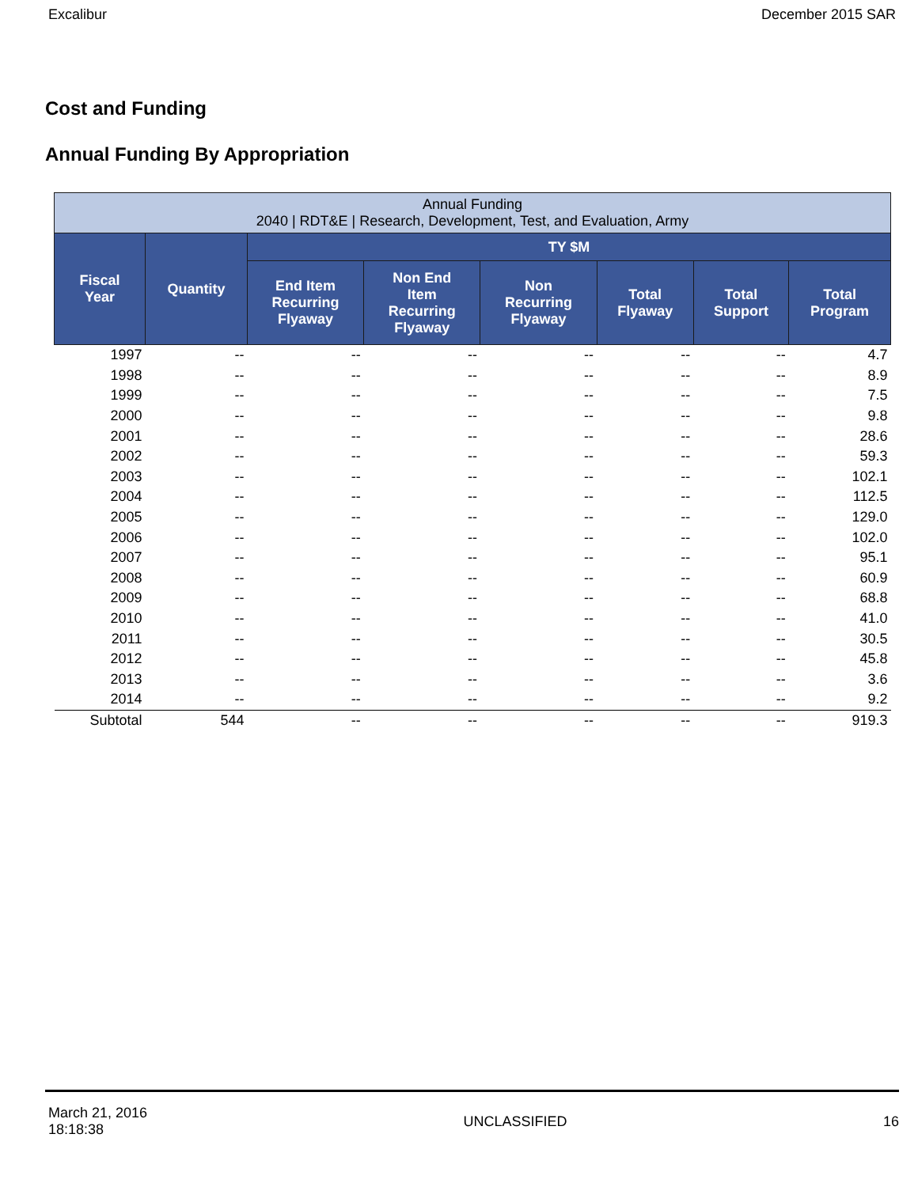Excalibur December 2015 SAR
Cost and Funding
Annual Funding By Appropriation
| Annual Funding 2040 / RDT&E / Research, Development, Test, and Evaluation, Army | | | | | | | |
| --- | --- | --- | --- | --- | --- | --- | --- |
| Fiscal Year | Quantity | TY $M | | | | | |
| | | End Item Recurring Flyaway | Non End Item Recurring Flyaway | Non Recurring Flyaway | Total Flyaway | Total Support | Total Program |
| 1997 | -- | -- | -- | -- | -- | -- | 4.7 |
| 1998 | -- | -- | -- | -- | -- | -- | 8.9 |
| 1999 | -- | -- | -- | -- | -- | -- | 7.5 |
| 2000 | -- | -- | -- | -- | -- | -- | 9.8 |
| 2001 | -- | -- | -- | -- | -- | -- | 28.6 |
| 2002 | -- | -- | -- | -- | -- | -- | 59.3 |
| 2003 | -- | -- | -- | -- | -- | -- | 102.1 |
| 2004 | -- | -- | -- | -- | -- | -- | 112.5 |
| 2005 | -- | -- | -- | -- | -- | -- | 129.0 |
| 2006 | -- | -- | -- | -- | -- | -- | 102.0 |
| 2007 | -- | -- | -- | -- | -- | -- | 95.1 |
| 2008 | -- | -- | -- | -- | -- | -- | 60.9 |
| 2009 | -- | -- | -- | -- | -- | -- | 68.8 |
| 2010 | -- | -- | -- | -- | -- | -- | 41.0 |
| 2011 | -- | -- | -- | -- | -- | -- | 30.5 |
| 2012 | -- | -- | -- | -- | -- | -- | 45.8 |
| 2013 | -- | -- | -- | -- | -- | -- | 3.6 |
| 2014 | -- | -- | -- | -- | -- | -- | 9.2 |
| Subtotal | 544 | -- | -- | -- | -- | -- | 919.3 |
March 21, 2016
18:18:38 UNCLASSIFIED 16